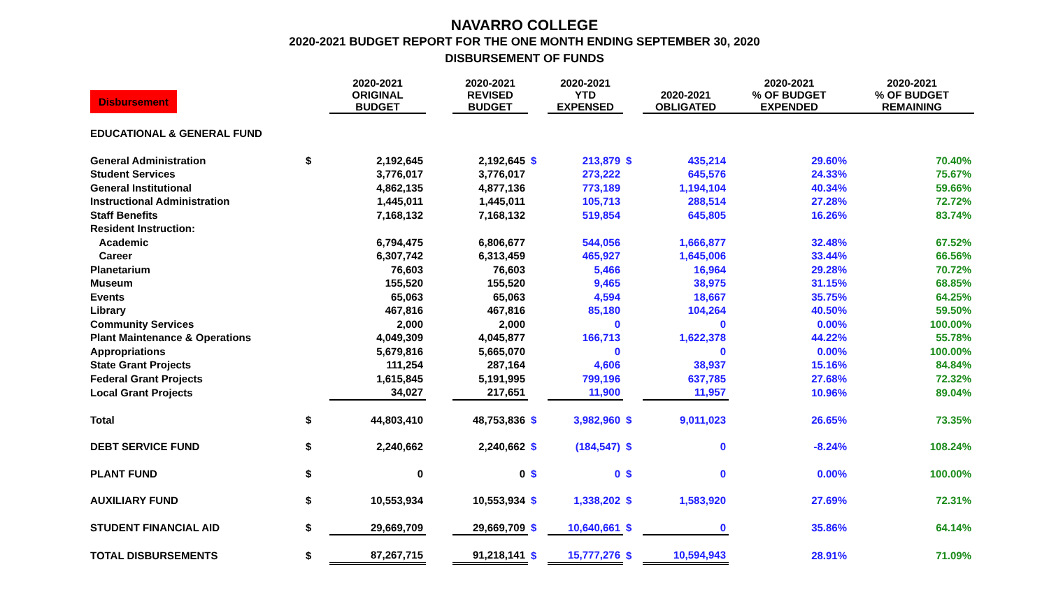NAVARRO COLLEGE
2020-2021 BUDGET REPORT FOR THE ONE MONTH ENDING SEPTEMBER 30, 2020
DISBURSEMENT OF FUNDS
| Disbursement | | 2020-2021 ORIGINAL BUDGET | | 2020-2021 REVISED BUDGET | | 2020-2021 YTD EXPENSED | | 2020-2021 OBLIGATED | 2020-2021 % OF BUDGET EXPENDED | 2020-2021 % OF BUDGET REMAINING |
| --- | --- | --- | --- | --- | --- | --- | --- | --- | --- | --- |
| EDUCATIONAL & GENERAL FUND | | | | | | | | | | |
| General Administration | $ | 2,192,645 | | 2,192,645 | $ | 213,879 | $ | 435,214 | 29.60% | 70.40% |
| Student Services | | 3,776,017 | | 3,776,017 | | 273,222 | | 645,576 | 24.33% | 75.67% |
| General Institutional | | 4,862,135 | | 4,877,136 | | 773,189 | | 1,194,104 | 40.34% | 59.66% |
| Instructional Administration | | 1,445,011 | | 1,445,011 | | 105,713 | | 288,514 | 27.28% | 72.72% |
| Staff Benefits | | 7,168,132 | | 7,168,132 | | 519,854 | | 645,805 | 16.26% | 83.74% |
| Resident Instruction: | | | | | | | | | | |
| Academic | | 6,794,475 | | 6,806,677 | | 544,056 | | 1,666,877 | 32.48% | 67.52% |
| Career | | 6,307,742 | | 6,313,459 | | 465,927 | | 1,645,006 | 33.44% | 66.56% |
| Planetarium | | 76,603 | | 76,603 | | 5,466 | | 16,964 | 29.28% | 70.72% |
| Museum | | 155,520 | | 155,520 | | 9,465 | | 38,975 | 31.15% | 68.85% |
| Events | | 65,063 | | 65,063 | | 4,594 | | 18,667 | 35.75% | 64.25% |
| Library | | 467,816 | | 467,816 | | 85,180 | | 104,264 | 40.50% | 59.50% |
| Community Services | | 2,000 | | 2,000 | | 0 | | 0 | 0.00% | 100.00% |
| Plant Maintenance & Operations | | 4,049,309 | | 4,045,877 | | 166,713 | | 1,622,378 | 44.22% | 55.78% |
| Appropriations | | 5,679,816 | | 5,665,070 | | 0 | | 0 | 0.00% | 100.00% |
| State Grant Projects | | 111,254 | | 287,164 | | 4,606 | | 38,937 | 15.16% | 84.84% |
| Federal Grant Projects | | 1,615,845 | | 5,191,995 | | 799,196 | | 637,785 | 27.68% | 72.32% |
| Local Grant Projects | | 34,027 | | 217,651 | | 11,900 | | 11,957 | 10.96% | 89.04% |
| Total | $ | 44,803,410 | | 48,753,836 | $ | 3,982,960 | $ | 9,011,023 | 26.65% | 73.35% |
| DEBT SERVICE FUND | $ | 2,240,662 | | 2,240,662 | $ | (184,547) | $ | 0 | -8.24% | 108.24% |
| PLANT FUND | $ | 0 | | 0 | $ | 0 | $ | 0 | 0.00% | 100.00% |
| AUXILIARY FUND | $ | 10,553,934 | | 10,553,934 | $ | 1,338,202 | $ | 1,583,920 | 27.69% | 72.31% |
| STUDENT FINANCIAL AID | $ | 29,669,709 | | 29,669,709 | $ | 10,640,661 | $ | 0 | 35.86% | 64.14% |
| TOTAL DISBURSEMENTS | $ | 87,267,715 | | 91,218,141 | $ | 15,777,276 | $ | 10,594,943 | 28.91% | 71.09% |